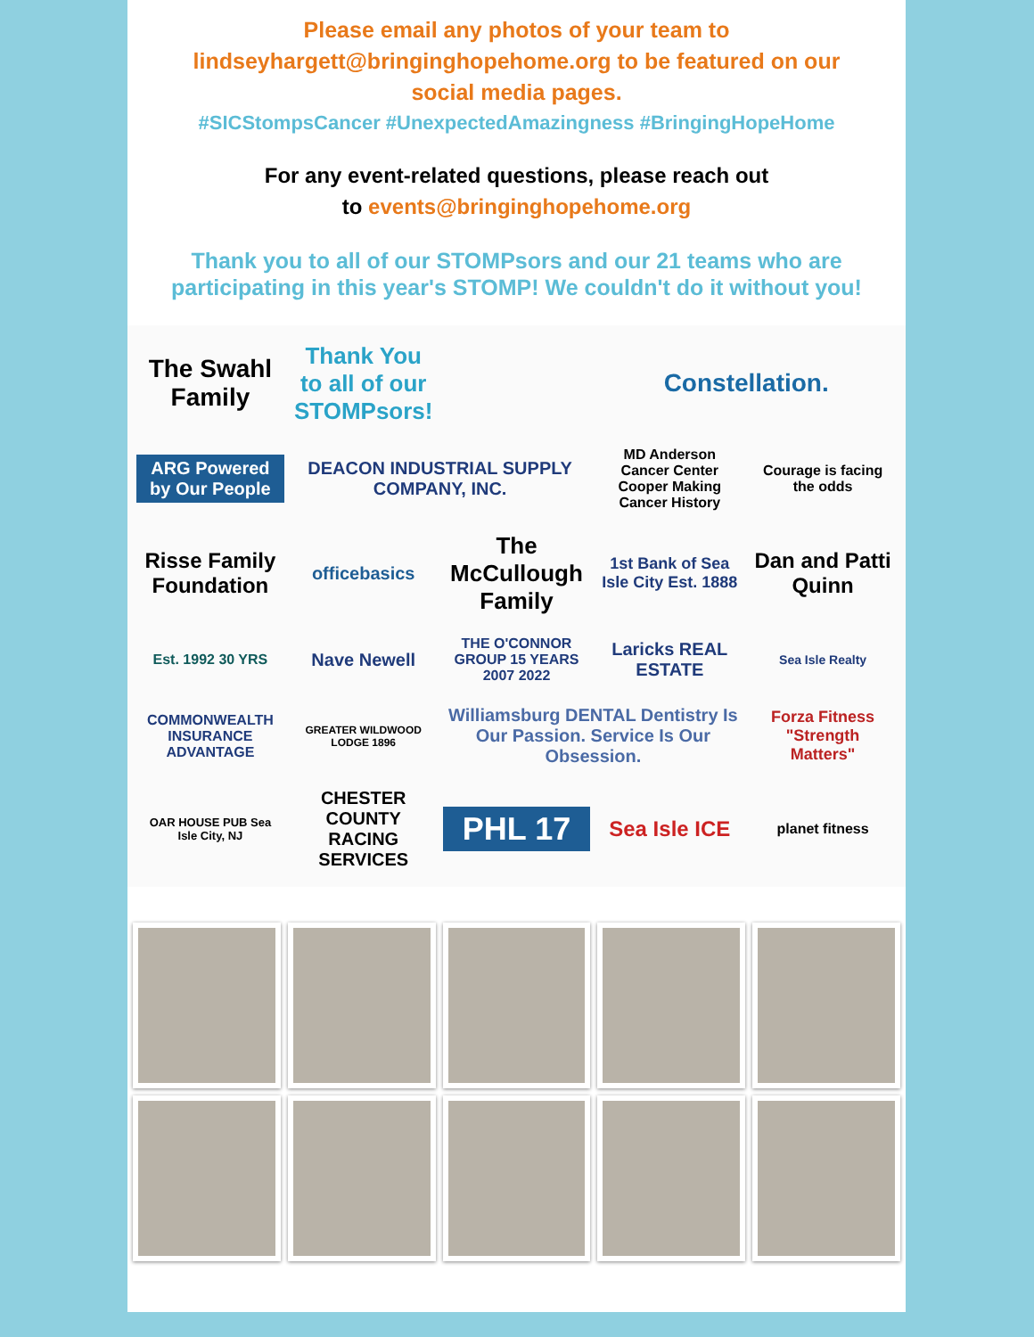Please email any photos of your team to
lindseyhargett@bringinghopehome.org to be featured on our
social media pages.
#SICStompsCancer #UnexpectedAmazingness #BringingHopeHome
For any event-related questions, please reach out
to events@bringinghopehome.org
Thank you to all of our STOMPsors and our 21 teams who are
participating in this year's STOMP! We couldn't do it without you!
The Swahl Family
Thank You to all of our STOMPsors!
Constellation.
ARG Powered by Our People
DEACON INDUSTRIAL SUPPLY COMPANY, INC.
MD Anderson Cancer Center Cooper Making Cancer History
Courage is facing the odds
Risse Family Foundation
officebasics
The McCullough Family
1st Bank of Sea Isle City Est. 1888
Dan and Patti Quinn
Est. 1992 30 YRS
Nave Newell
THE O'CONNOR GROUP 15 YEARS 2007 2022
Laricks REAL ESTATE
Sea Isle Realty
COMMONWEALTH INSURANCE ADVANTAGE
GREATER WILDWOOD LODGE 1896
Williamsburg DENTAL Dentistry Is Our Passion. Service Is Our Obsession.
Forza Fitness "Strength Matters"
OAR HOUSE PUB Sea Isle City, NJ
CHESTER COUNTY RACING SERVICES
PHL 17
Sea Isle ICE
planet fitness